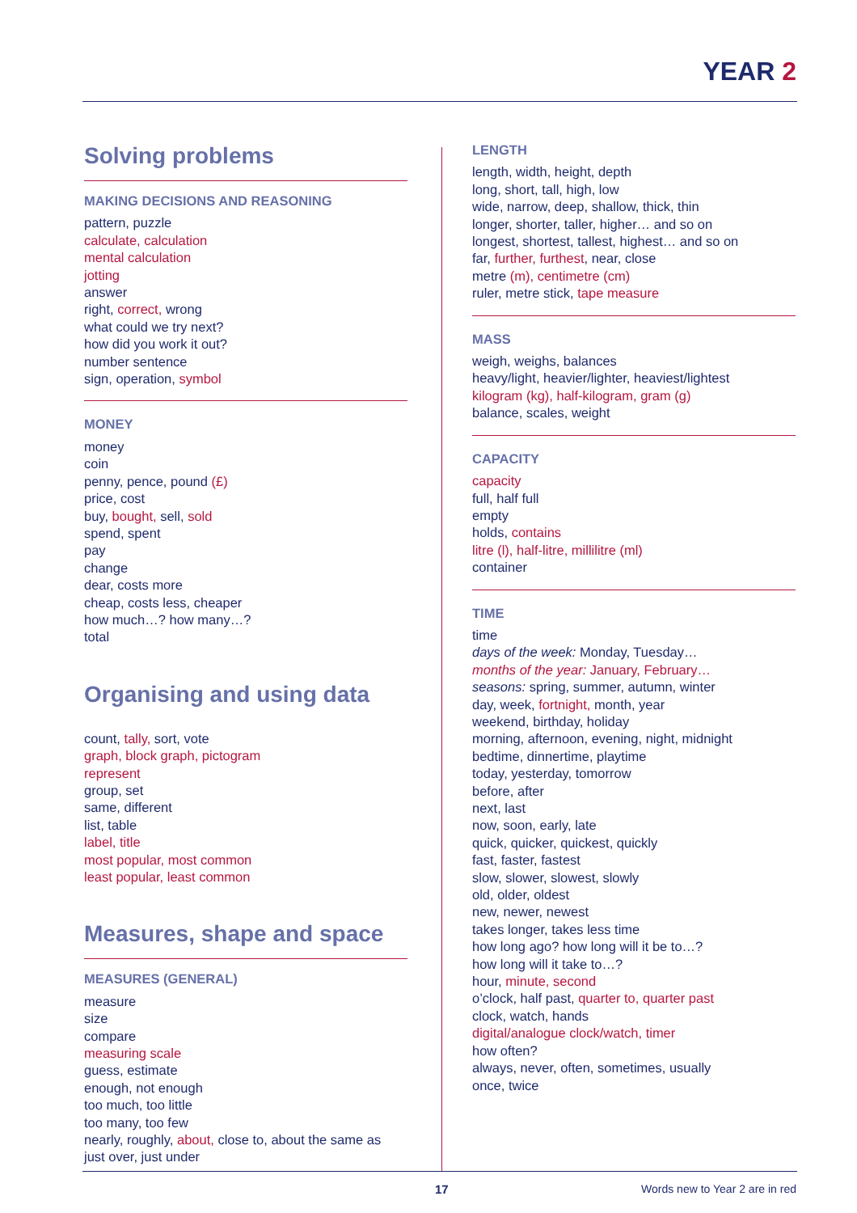YEAR 2
Solving problems
MAKING DECISIONS AND REASONING
pattern, puzzle
calculate, calculation
mental calculation
jotting
answer
right, correct, wrong
what could we try next?
how did you work it out?
number sentence
sign, operation, symbol
MONEY
money
coin
penny, pence, pound (£)
price, cost
buy, bought, sell, sold
spend, spent
pay
change
dear, costs more
cheap, costs less, cheaper
how much…? how many…?
total
Organising and using data
count, tally, sort, vote
graph, block graph, pictogram
represent
group, set
same, different
list, table
label, title
most popular, most common
least popular, least common
Measures, shape and space
MEASURES (GENERAL)
measure
size
compare
measuring scale
guess, estimate
enough, not enough
too much, too little
too many, too few
nearly, roughly, about, close to, about the same as
just over, just under
LENGTH
length, width, height, depth
long, short, tall, high, low
wide, narrow, deep, shallow, thick, thin
longer, shorter, taller, higher… and so on
longest, shortest, tallest, highest… and so on
far, further, furthest, near, close
metre (m), centimetre (cm)
ruler, metre stick, tape measure
MASS
weigh, weighs, balances
heavy/light, heavier/lighter, heaviest/lightest
kilogram (kg), half-kilogram, gram (g)
balance, scales, weight
CAPACITY
capacity
full, half full
empty
holds, contains
litre (l), half-litre, millilitre (ml)
container
TIME
time
days of the week: Monday, Tuesday…
months of the year: January, February…
seasons: spring, summer, autumn, winter
day, week, fortnight, month, year
weekend, birthday, holiday
morning, afternoon, evening, night, midnight
bedtime, dinnertime, playtime
today, yesterday, tomorrow
before, after
next, last
now, soon, early, late
quick, quicker, quickest, quickly
fast, faster, fastest
slow, slower, slowest, slowly
old, older, oldest
new, newer, newest
takes longer, takes less time
how long ago? how long will it be to…?
how long will it take to…?
hour, minute, second
o’clock, half past, quarter to, quarter past
clock, watch, hands
digital/analogue clock/watch, timer
how often?
always, never, often, sometimes, usually
once, twice
17 Words new to Year 2 are in red